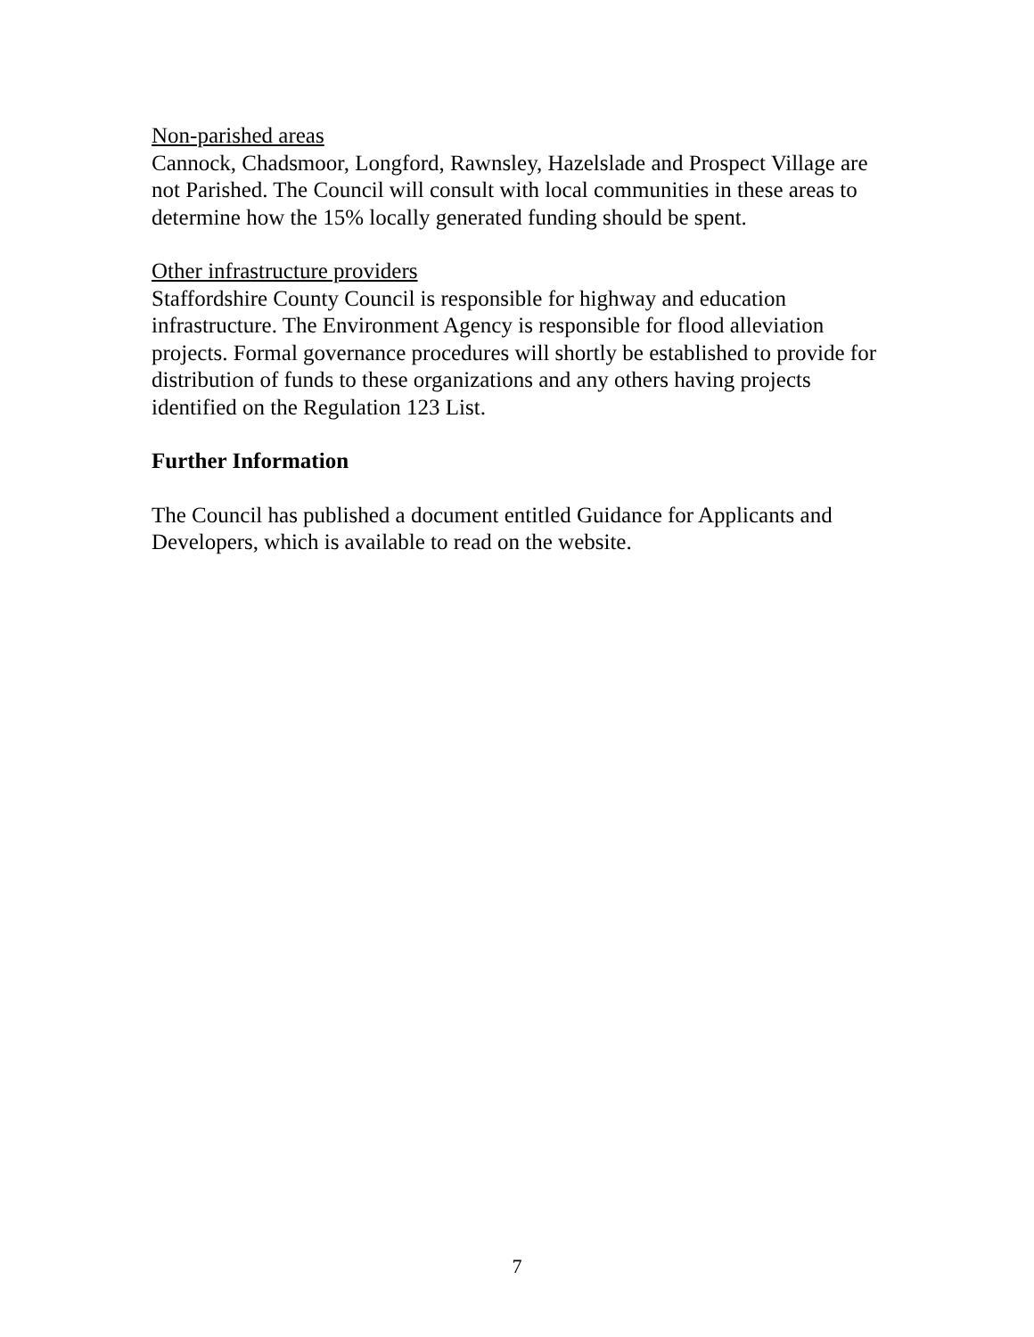Non-parished areas
Cannock, Chadsmoor, Longford, Rawnsley, Hazelslade and Prospect Village are not Parished. The Council will consult with local communities in these areas to determine how the 15% locally generated funding should be spent.
Other infrastructure providers
Staffordshire County Council is responsible for highway and education infrastructure. The Environment Agency is responsible for flood alleviation projects. Formal governance procedures will shortly be established to provide for distribution of funds to these organizations and any others having projects identified on the Regulation 123 List.
Further Information
The Council has published a document entitled Guidance for Applicants and Developers, which is available to read on the website.
7